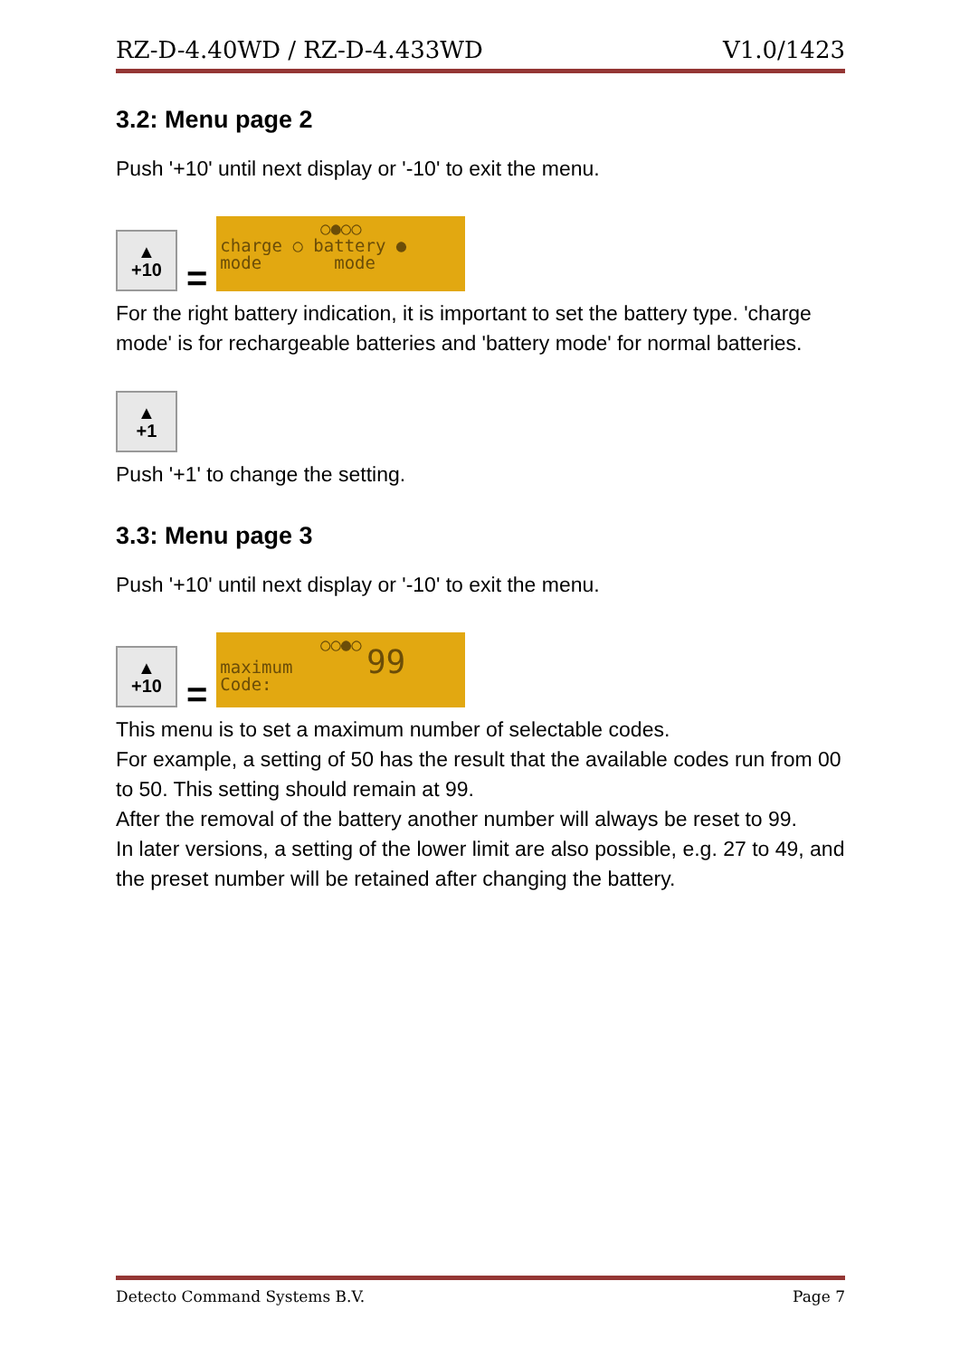RZ-D-4.40WD / RZ-D-4.433WD V1.0/1423
3.2: Menu page 2
Push '+10' until next display or '-10' to exit the menu.
▲
+10
=
○●○○
charge ○ battery ●
mode mode
For the right battery indication, it is important to set the battery type. 'charge mode' is for rechargeable batteries and 'battery mode' for normal batteries.
▲
+1
Push '+1' to change the setting.
3.3: Menu page 3
Push '+10' until next display or '-10' to exit the menu.
▲
+10
=
○○●○
maximum 99
Code:
This menu is to set a maximum number of selectable codes.
For example, a setting of 50 has the result that the available codes run from 00 to 50. This setting should remain at 99.
After the removal of the battery another number will always be reset to 99.
In later versions, a setting of the lower limit are also possible, e.g. 27 to 49, and the preset number will be retained after changing the battery.
Detecto Command Systems B.V. Page 7